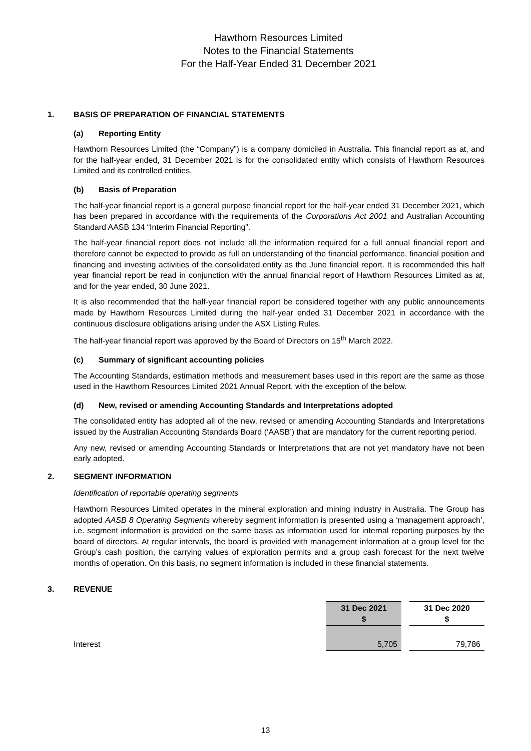Hawthorn Resources Limited
Notes to the Financial Statements
For the Half-Year Ended 31 December 2021
1. BASIS OF PREPARATION OF FINANCIAL STATEMENTS
(a) Reporting Entity
Hawthorn Resources Limited (the “Company”) is a company domiciled in Australia. This financial report as at, and for the half-year ended, 31 December 2021 is for the consolidated entity which consists of Hawthorn Resources Limited and its controlled entities.
(b) Basis of Preparation
The half-year financial report is a general purpose financial report for the half-year ended 31 December 2021, which has been prepared in accordance with the requirements of the Corporations Act 2001 and Australian Accounting Standard AASB 134 “Interim Financial Reporting”.
The half-year financial report does not include all the information required for a full annual financial report and therefore cannot be expected to provide as full an understanding of the financial performance, financial position and financing and investing activities of the consolidated entity as the June financial report. It is recommended this half year financial report be read in conjunction with the annual financial report of Hawthorn Resources Limited as at, and for the year ended, 30 June 2021.
It is also recommended that the half-year financial report be considered together with any public announcements made by Hawthorn Resources Limited during the half-year ended 31 December 2021 in accordance with the continuous disclosure obligations arising under the ASX Listing Rules.
The half-year financial report was approved by the Board of Directors on 15<sup>th</sup> March 2022.
(c) Summary of significant accounting policies
The Accounting Standards, estimation methods and measurement bases used in this report are the same as those used in the Hawthorn Resources Limited 2021 Annual Report, with the exception of the below.
(d) New, revised or amending Accounting Standards and Interpretations adopted
The consolidated entity has adopted all of the new, revised or amending Accounting Standards and Interpretations issued by the Australian Accounting Standards Board (‘AASB’) that are mandatory for the current reporting period.
Any new, revised or amending Accounting Standards or Interpretations that are not yet mandatory have not been early adopted.
2. SEGMENT INFORMATION
Identification of reportable operating segments
Hawthorn Resources Limited operates in the mineral exploration and mining industry in Australia. The Group has adopted AASB 8 Operating Segments whereby segment information is presented using a ‘management approach’, i.e. segment information is provided on the same basis as information used for internal reporting purposes by the board of directors. At regular intervals, the board is provided with management information at a group level for the Group’s cash position, the carrying values of exploration permits and a group cash forecast for the next twelve months of operation. On this basis, no segment information is included in these financial statements.
3. REVENUE
| | 31 Dec 2021 $ | | 31 Dec 2020 $ |
| Interest | 5,705 | | 79,786 |
13